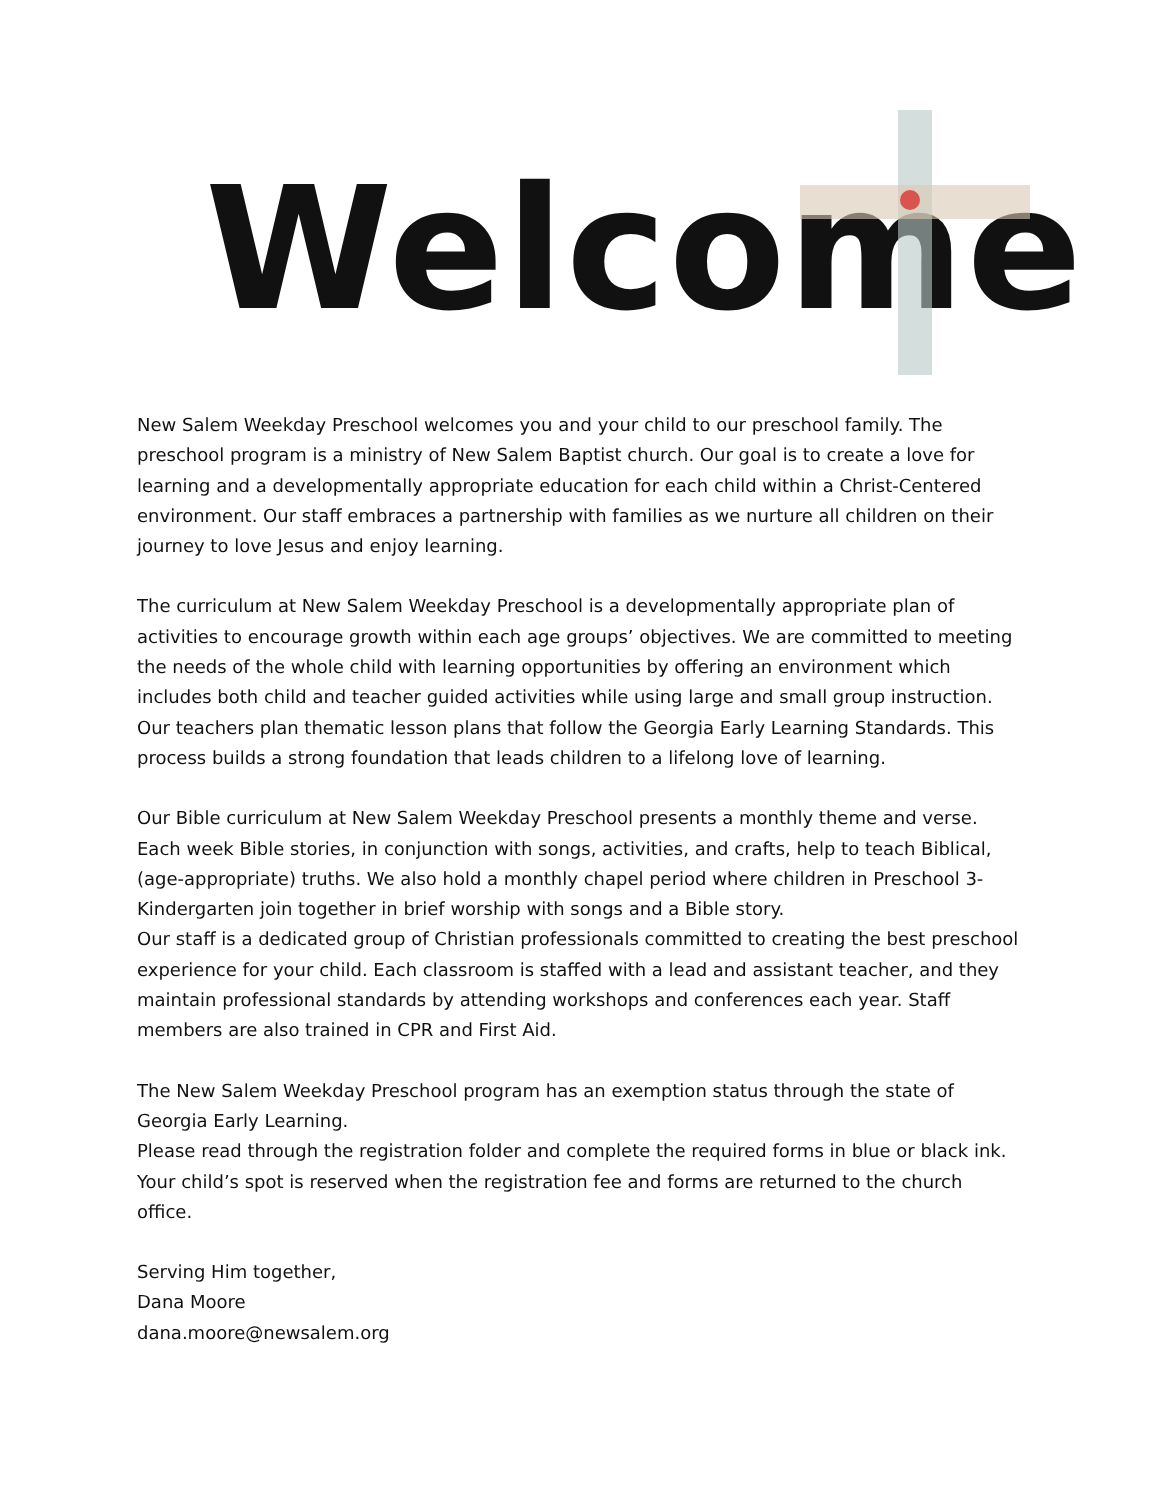Welcome
New Salem Weekday Preschool welcomes you and your child to our preschool family. The preschool program is a ministry of New Salem Baptist church. Our goal is to create a love for learning and a developmentally appropriate education for each child within a Christ-Centered environment. Our staff embraces a partnership with families as we nurture all children on their journey to love Jesus and enjoy learning.
The curriculum at New Salem Weekday Preschool is a developmentally appropriate plan of activities to encourage growth within each age groups’ objectives. We are committed to meeting the needs of the whole child with learning opportunities by offering an environment which includes both child and teacher guided activities while using large and small group instruction. Our teachers plan thematic lesson plans that follow the Georgia Early Learning Standards. This process builds a strong foundation that leads children to a lifelong love of learning.
Our Bible curriculum at New Salem Weekday Preschool presents a monthly theme and verse. Each week Bible stories, in conjunction with songs, activities, and crafts, help to teach Biblical, (age-appropriate) truths. We also hold a monthly chapel period where children in Preschool 3-Kindergarten join together in brief worship with songs and a Bible story.
Our staff is a dedicated group of Christian professionals committed to creating the best preschool experience for your child. Each classroom is staffed with a lead and assistant teacher, and they maintain professional standards by attending workshops and conferences each year. Staff members are also trained in CPR and First Aid.
The New Salem Weekday Preschool program has an exemption status through the state of Georgia Early Learning.
Please read through the registration folder and complete the required forms in blue or black ink. Your child’s spot is reserved when the registration fee and forms are returned to the church office.
Serving Him together,
Dana Moore
dana.moore@newsalem.org